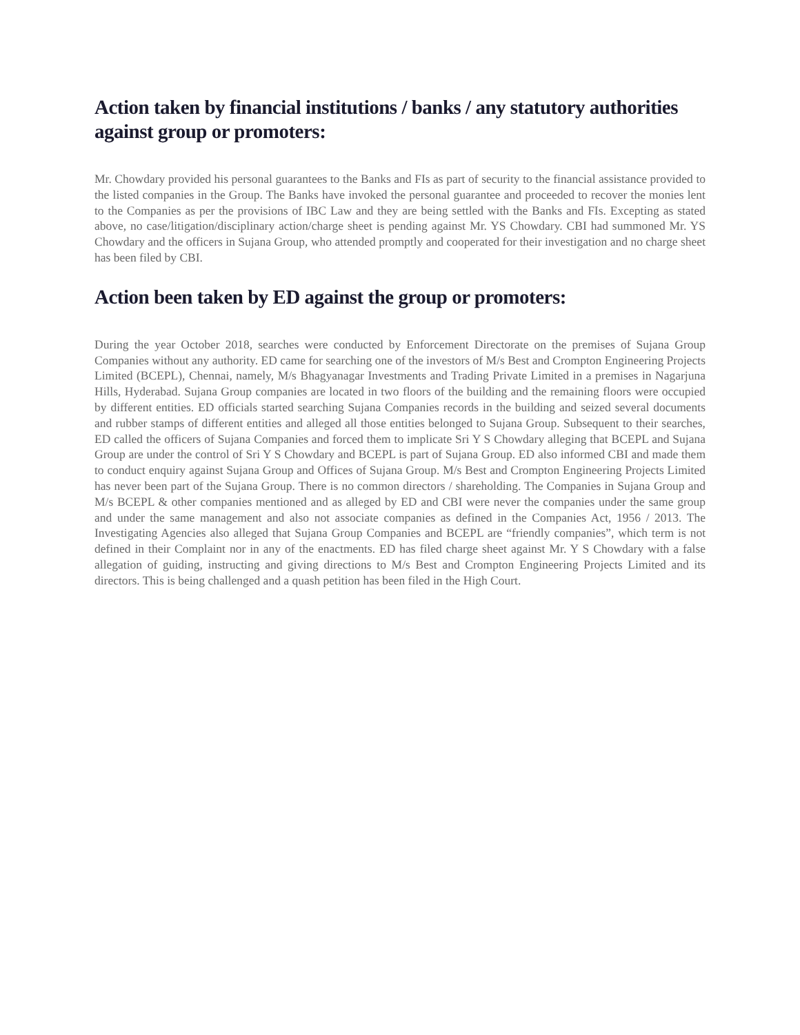Action taken by financial institutions / banks / any statutory authorities against group or promoters:
Mr. Chowdary provided his personal guarantees to the Banks and FIs as part of security to the financial assistance provided to the listed companies in the Group. The Banks have invoked the personal guarantee and proceeded to recover the monies lent to the Companies as per the provisions of IBC Law and they are being settled with the Banks and FIs. Excepting as stated above, no case/litigation/disciplinary action/charge sheet is pending against Mr. YS Chowdary. CBI had summoned Mr. YS Chowdary and the officers in Sujana Group, who attended promptly and cooperated for their investigation and no charge sheet has been filed by CBI.
Action been taken by ED against the group or promoters:
During the year October 2018, searches were conducted by Enforcement Directorate on the premises of Sujana Group Companies without any authority. ED came for searching one of the investors of M/s Best and Crompton Engineering Projects Limited (BCEPL), Chennai, namely, M/s Bhagyanagar Investments and Trading Private Limited in a premises in Nagarjuna Hills, Hyderabad. Sujana Group companies are located in two floors of the building and the remaining floors were occupied by different entities. ED officials started searching Sujana Companies records in the building and seized several documents and rubber stamps of different entities and alleged all those entities belonged to Sujana Group. Subsequent to their searches, ED called the officers of Sujana Companies and forced them to implicate Sri Y S Chowdary alleging that BCEPL and Sujana Group are under the control of Sri Y S Chowdary and BCEPL is part of Sujana Group. ED also informed CBI and made them to conduct enquiry against Sujana Group and Offices of Sujana Group. M/s Best and Crompton Engineering Projects Limited has never been part of the Sujana Group. There is no common directors / shareholding. The Companies in Sujana Group and M/s BCEPL & other companies mentioned and as alleged by ED and CBI were never the companies under the same group and under the same management and also not associate companies as defined in the Companies Act, 1956 / 2013. The Investigating Agencies also alleged that Sujana Group Companies and BCEPL are “friendly companies”, which term is not defined in their Complaint nor in any of the enactments. ED has filed charge sheet against Mr. Y S Chowdary with a false allegation of guiding, instructing and giving directions to M/s Best and Crompton Engineering Projects Limited and its directors. This is being challenged and a quash petition has been filed in the High Court.